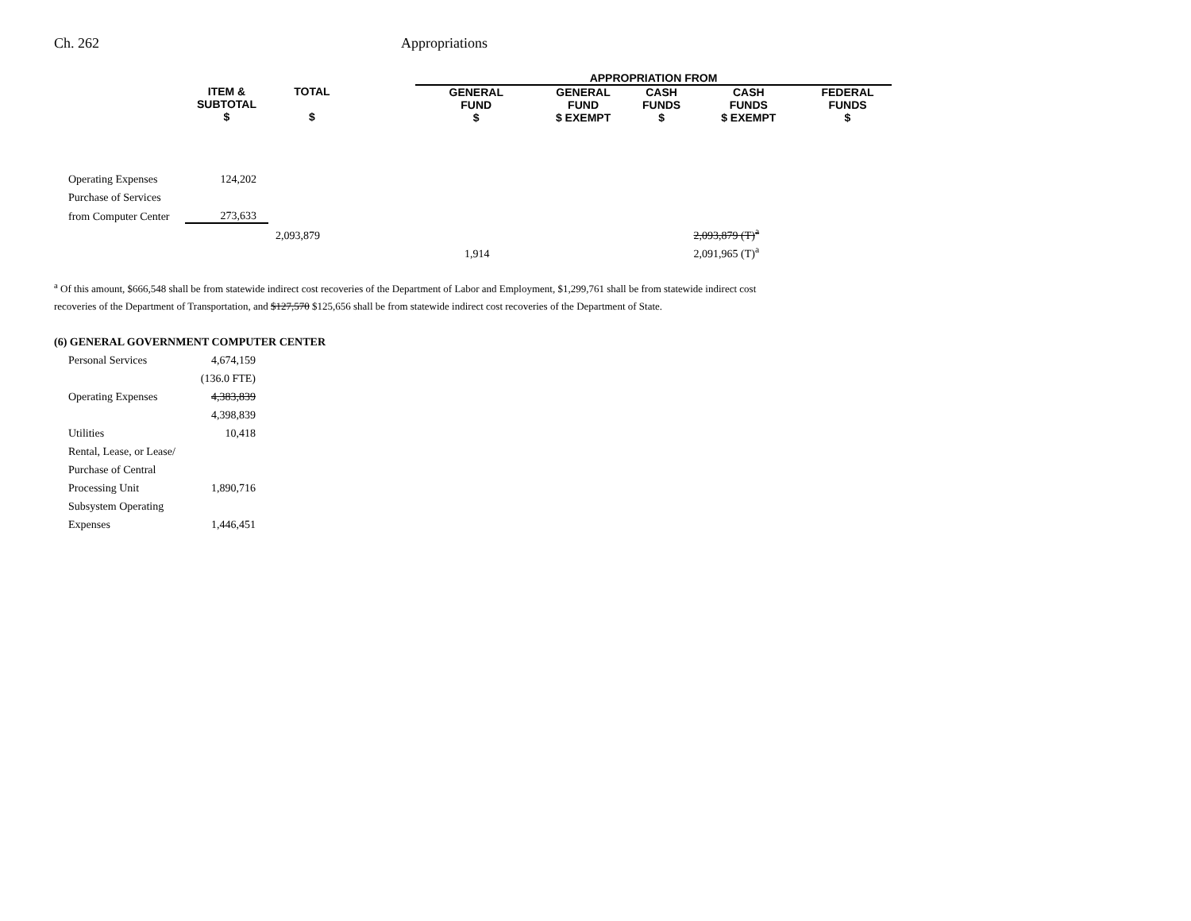Ch. 262 Appropriations
| | | | | APPROPRIATION FROM | | | | | |
| --- | --- | --- | --- | --- | --- | --- | --- | --- | --- |
| | ITEM & SUBTOTAL $ | TOTAL $ | | GENERAL FUND $ | GENERAL FUND $ EXEMPT | CASH FUNDS $ | CASH FUNDS $ EXEMPT | FEDERAL FUNDS $ | |
| Operating Expenses | 124,202 | | | | | | | | |
| Purchase of Services | | | | | | | | | |
| from Computer Center | 273,633 | | | | | | | | |
| | | 2,093,879 | | | | | 2,093,879 (T)<sup>a</sup> | | |
| | | | | 1,914 | | | 2,091,965 (T)<sup>a</sup> | | |
<sup>a</sup> Of this amount, $666,548 shall be from statewide indirect cost recoveries of the Department of Labor and Employment, $1,299,761 shall be from statewide indirect cost
recoveries of the Department of Transportation, and $127,570 $125,656 shall be from statewide indirect cost recoveries of the Department of State.
(6) GENERAL GOVERNMENT COMPUTER CENTER
| Personal Services | 4,674,159 |
| | (136.0 FTE) |
| Operating Expenses | 4,383,839 |
| | 4,398,839 |
| Utilities | 10,418 |
| Rental, Lease, or Lease/ | |
| Purchase of Central | |
| Processing Unit | 1,890,716 |
| Subsystem Operating | |
| Expenses | 1,446,451 |